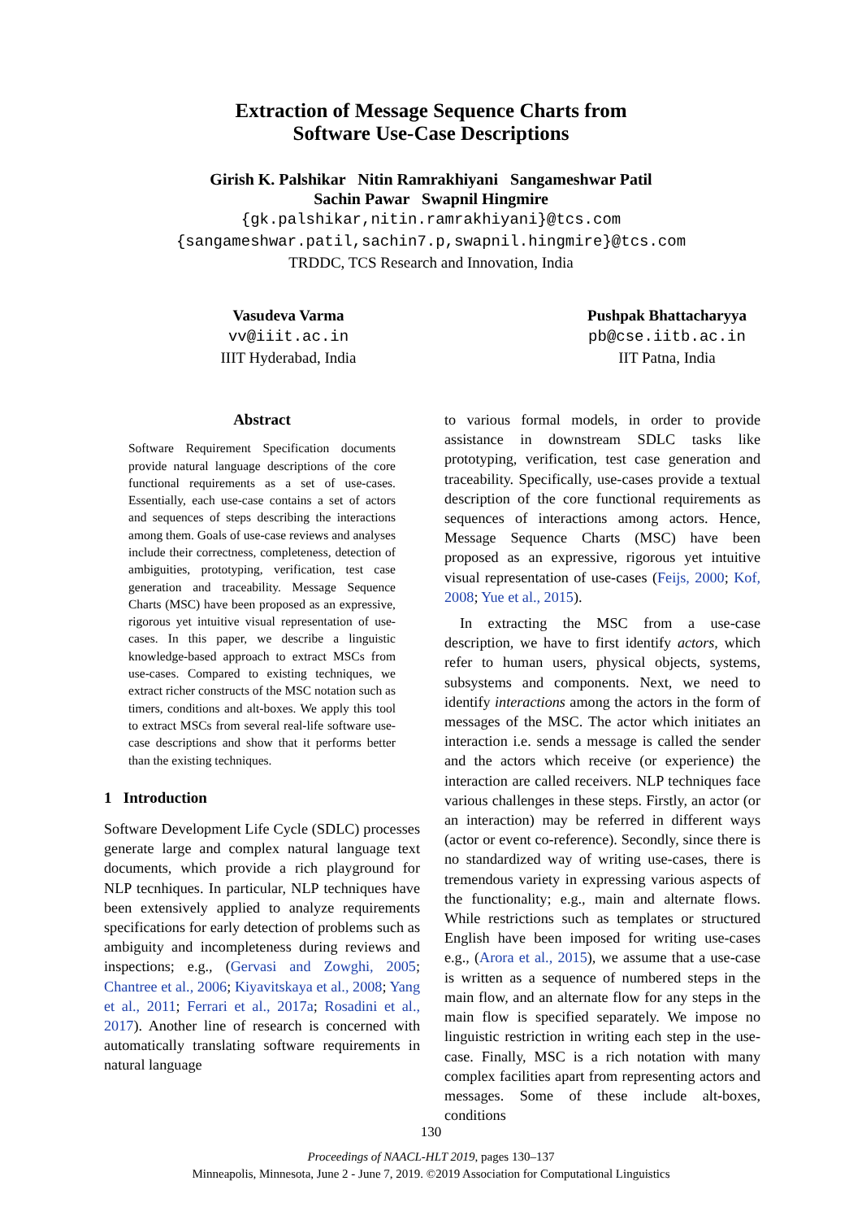Extraction of Message Sequence Charts from
Software Use-Case Descriptions
Girish K. Palshikar Nitin Ramrakhiyani Sangameshwar Patil
Sachin Pawar Swapnil Hingmire
{gk.palshikar,nitin.ramrakhiyani}@tcs.com
{sangameshwar.patil,sachin7.p,swapnil.hingmire}@tcs.com
TRDDC, TCS Research and Innovation, India
Vasudeva Varma
vv@iiit.ac.in
IIIT Hyderabad, India
Pushpak Bhattacharyya
pb@cse.iitb.ac.in
IIT Patna, India
Abstract
Software Requirement Specification documents provide natural language descriptions of the core functional requirements as a set of use-cases. Essentially, each use-case contains a set of actors and sequences of steps describing the interactions among them. Goals of use-case reviews and analyses include their correctness, completeness, detection of ambiguities, prototyping, verification, test case generation and traceability. Message Sequence Charts (MSC) have been proposed as an expressive, rigorous yet intuitive visual representation of use-cases. In this paper, we describe a linguistic knowledge-based approach to extract MSCs from use-cases. Compared to existing techniques, we extract richer constructs of the MSC notation such as timers, conditions and alt-boxes. We apply this tool to extract MSCs from several real-life software use-case descriptions and show that it performs better than the existing techniques.
1 Introduction
Software Development Life Cycle (SDLC) processes generate large and complex natural language text documents, which provide a rich playground for NLP tecnhiques. In particular, NLP techniques have been extensively applied to analyze requirements specifications for early detection of problems such as ambiguity and incompleteness during reviews and inspections; e.g., (Gervasi and Zowghi, 2005; Chantree et al., 2006; Kiyavitskaya et al., 2008; Yang et al., 2011; Ferrari et al., 2017a; Rosadini et al., 2017). Another line of research is concerned with automatically translating software requirements in natural language
to various formal models, in order to provide assistance in downstream SDLC tasks like prototyping, verification, test case generation and traceability. Specifically, use-cases provide a textual description of the core functional requirements as sequences of interactions among actors. Hence, Message Sequence Charts (MSC) have been proposed as an expressive, rigorous yet intuitive visual representation of use-cases (Feijs, 2000; Kof, 2008; Yue et al., 2015).
In extracting the MSC from a use-case description, we have to first identify actors, which refer to human users, physical objects, systems, subsystems and components. Next, we need to identify interactions among the actors in the form of messages of the MSC. The actor which initiates an interaction i.e. sends a message is called the sender and the actors which receive (or experience) the interaction are called receivers. NLP techniques face various challenges in these steps. Firstly, an actor (or an interaction) may be referred in different ways (actor or event co-reference). Secondly, since there is no standardized way of writing use-cases, there is tremendous variety in expressing various aspects of the functionality; e.g., main and alternate flows. While restrictions such as templates or structured English have been imposed for writing use-cases e.g., (Arora et al., 2015), we assume that a use-case is written as a sequence of numbered steps in the main flow, and an alternate flow for any steps in the main flow is specified separately. We impose no linguistic restriction in writing each step in the use-case. Finally, MSC is a rich notation with many complex facilities apart from representing actors and messages. Some of these include alt-boxes, conditions
130
Proceedings of NAACL-HLT 2019, pages 130–137
Minneapolis, Minnesota, June 2 - June 7, 2019. ©2019 Association for Computational Linguistics